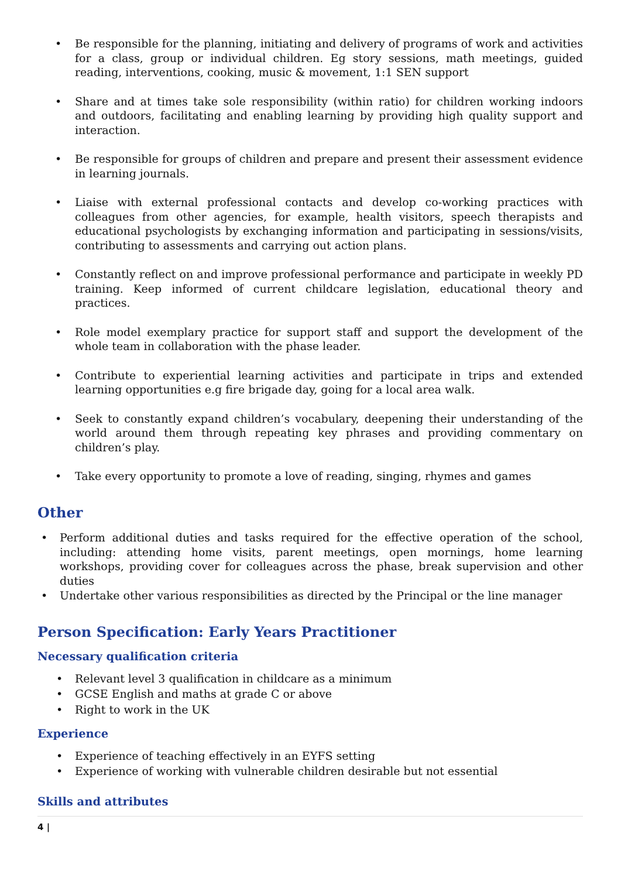• Be responsible for the planning, initiating and delivery of programs of work and activities for a class, group or individual children. Eg story sessions, math meetings, guided reading, interventions, cooking, music & movement, 1:1 SEN support
• Share and at times take sole responsibility (within ratio) for children working indoors and outdoors, facilitating and enabling learning by providing high quality support and interaction.
• Be responsible for groups of children and prepare and present their assessment evidence in learning journals.
• Liaise with external professional contacts and develop co-working practices with colleagues from other agencies, for example, health visitors, speech therapists and educational psychologists by exchanging information and participating in sessions/visits, contributing to assessments and carrying out action plans.
• Constantly reflect on and improve professional performance and participate in weekly PD training. Keep informed of current childcare legislation, educational theory and practices.
• Role model exemplary practice for support staff and support the development of the whole team in collaboration with the phase leader.
• Contribute to experiential learning activities and participate in trips and extended learning opportunities e.g fire brigade day, going for a local area walk.
• Seek to constantly expand children’s vocabulary, deepening their understanding of the world around them through repeating key phrases and providing commentary on children’s play.
• Take every opportunity to promote a love of reading, singing, rhymes and games
Other
• Perform additional duties and tasks required for the effective operation of the school, including: attending home visits, parent meetings, open mornings, home learning workshops, providing cover for colleagues across the phase, break supervision and other duties
• Undertake other various responsibilities as directed by the Principal or the line manager
Person Specification: Early Years Practitioner
Necessary qualification criteria
• Relevant level 3 qualification in childcare as a minimum
• GCSE English and maths at grade C or above
• Right to work in the UK
Experience
• Experience of teaching effectively in an EYFS setting
• Experience of working with vulnerable children desirable but not essential
Skills and attributes
4 |